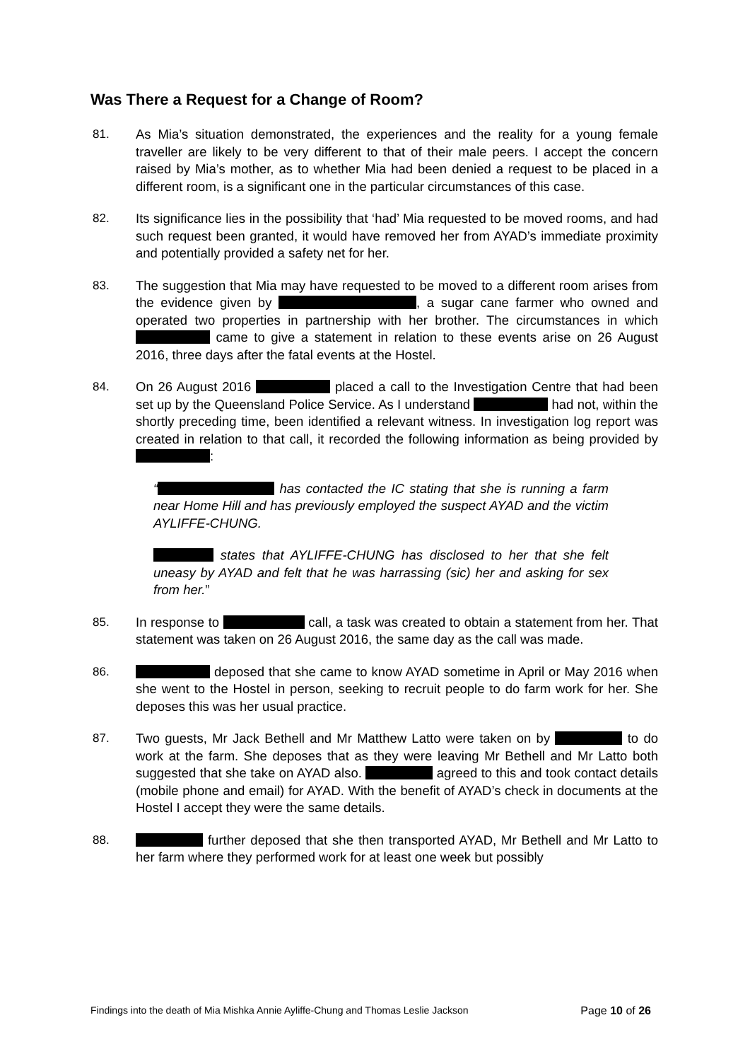Was There a Request for a Change of Room?
81. As Mia’s situation demonstrated, the experiences and the reality for a young female traveller are likely to be very different to that of their male peers. I accept the concern raised by Mia’s mother, as to whether Mia had been denied a request to be placed in a different room, is a significant one in the particular circumstances of this case.
82. Its significance lies in the possibility that ‘had’ Mia requested to be moved rooms, and had such request been granted, it would have removed her from AYAD’s immediate proximity and potentially provided a safety net for her.
83. The suggestion that Mia may have requested to be moved to a different room arises from the evidence given by , a sugar cane farmer who owned and operated two properties in partnership with her brother. The circumstances in which came to give a statement in relation to these events arise on 26 August 2016, three days after the fatal events at the Hostel.
84. On 26 August 2016 placed a call to the Investigation Centre that had been set up by the Queensland Police Service. As I understand had not, within the shortly preceding time, been identified a relevant witness. In investigation log report was created in relation to that call, it recorded the following information as being provided by :
“ has contacted the IC stating that she is running a farm near Home Hill and has previously employed the suspect AYAD and the victim AYLIFFE-CHUNG.
states that AYLIFFE-CHUNG has disclosed to her that she felt uneasy by AYAD and felt that he was harrassing (sic) her and asking for sex from her.”
85. In response to call, a task was created to obtain a statement from her. That statement was taken on 26 August 2016, the same day as the call was made.
86. deposed that she came to know AYAD sometime in April or May 2016 when she went to the Hostel in person, seeking to recruit people to do farm work for her. She deposes this was her usual practice.
87. Two guests, Mr Jack Bethell and Mr Matthew Latto were taken on by to do work at the farm. She deposes that as they were leaving Mr Bethell and Mr Latto both suggested that she take on AYAD also. agreed to this and took contact details (mobile phone and email) for AYAD. With the benefit of AYAD’s check in documents at the Hostel I accept they were the same details.
88. further deposed that she then transported AYAD, Mr Bethell and Mr Latto to her farm where they performed work for at least one week but possibly
Findings into the death of Mia Mishka Annie Ayliffe-Chung and Thomas Leslie Jackson Page 10 of 26